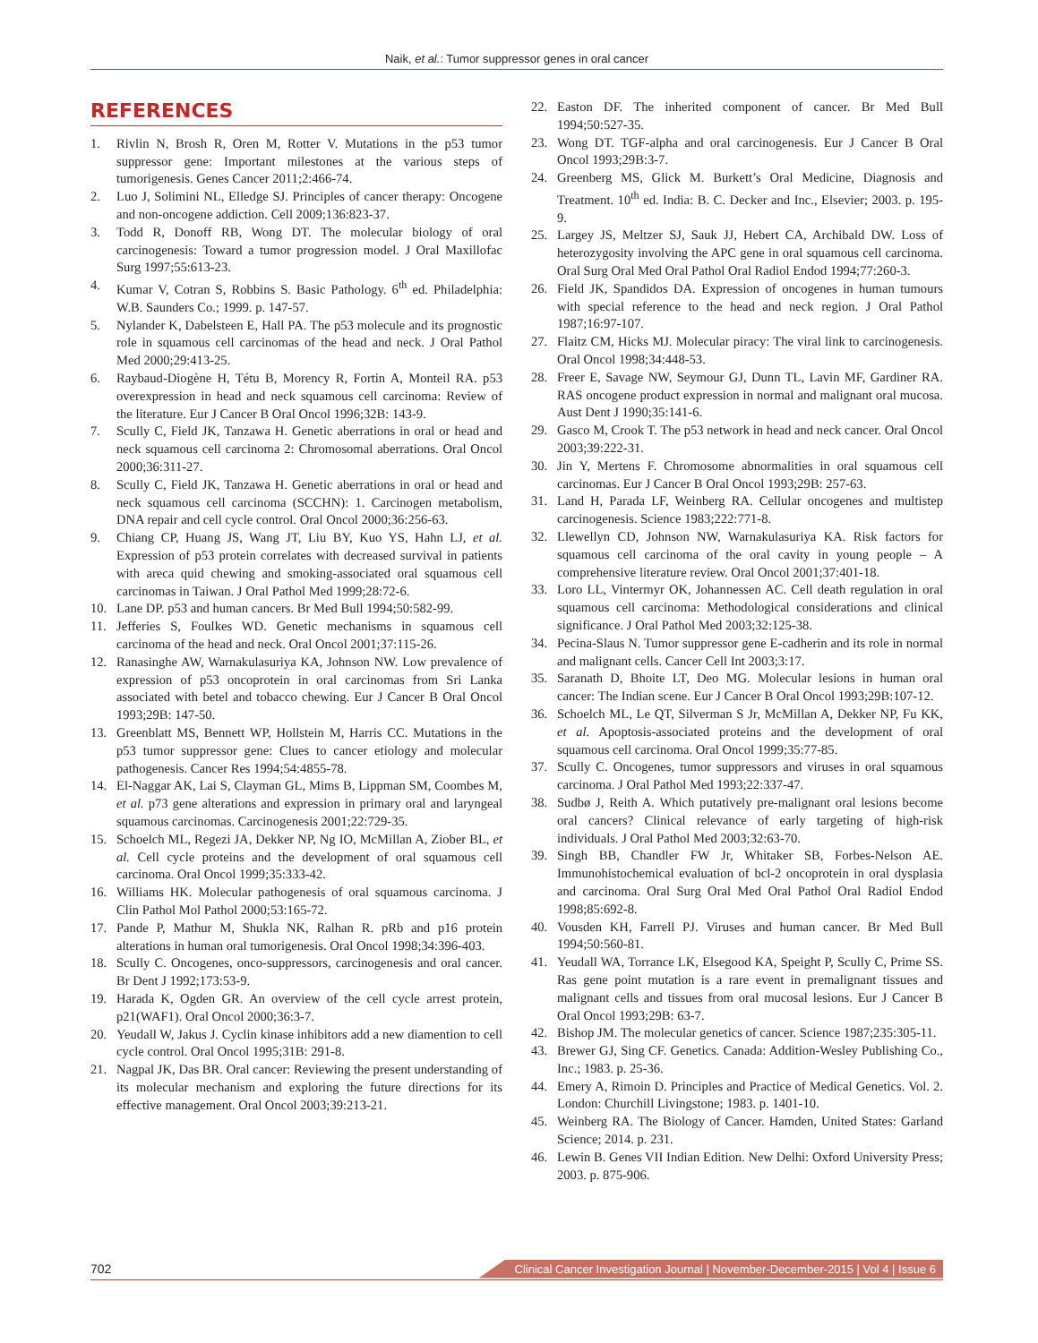Naik, et al.: Tumor suppressor genes in oral cancer
REFERENCES
1. Rivlin N, Brosh R, Oren M, Rotter V. Mutations in the p53 tumor suppressor gene: Important milestones at the various steps of tumorigenesis. Genes Cancer 2011;2:466-74.
2. Luo J, Solimini NL, Elledge SJ. Principles of cancer therapy: Oncogene and non-oncogene addiction. Cell 2009;136:823-37.
3. Todd R, Donoff RB, Wong DT. The molecular biology of oral carcinogenesis: Toward a tumor progression model. J Oral Maxillofac Surg 1997;55:613-23.
4. Kumar V, Cotran S, Robbins S. Basic Pathology. 6<sup>th</sup> ed. Philadelphia: W.B. Saunders Co.; 1999. p. 147-57.
5. Nylander K, Dabelsteen E, Hall PA. The p53 molecule and its prognostic role in squamous cell carcinomas of the head and neck. J Oral Pathol Med 2000;29:413-25.
6. Raybaud-Diogène H, Tétu B, Morency R, Fortin A, Monteil RA. p53 overexpression in head and neck squamous cell carcinoma: Review of the literature. Eur J Cancer B Oral Oncol 1996;32B: 143-9.
7. Scully C, Field JK, Tanzawa H. Genetic aberrations in oral or head and neck squamous cell carcinoma 2: Chromosomal aberrations. Oral Oncol 2000;36:311-27.
8. Scully C, Field JK, Tanzawa H. Genetic aberrations in oral or head and neck squamous cell carcinoma (SCCHN): 1. Carcinogen metabolism, DNA repair and cell cycle control. Oral Oncol 2000;36:256-63.
9. Chiang CP, Huang JS, Wang JT, Liu BY, Kuo YS, Hahn LJ, et al. Expression of p53 protein correlates with decreased survival in patients with areca quid chewing and smoking-associated oral squamous cell carcinomas in Taiwan. J Oral Pathol Med 1999;28:72-6.
10. Lane DP. p53 and human cancers. Br Med Bull 1994;50:582-99.
11. Jefferies S, Foulkes WD. Genetic mechanisms in squamous cell carcinoma of the head and neck. Oral Oncol 2001;37:115-26.
12. Ranasinghe AW, Warnakulasuriya KA, Johnson NW. Low prevalence of expression of p53 oncoprotein in oral carcinomas from Sri Lanka associated with betel and tobacco chewing. Eur J Cancer B Oral Oncol 1993;29B: 147-50.
13. Greenblatt MS, Bennett WP, Hollstein M, Harris CC. Mutations in the p53 tumor suppressor gene: Clues to cancer etiology and molecular pathogenesis. Cancer Res 1994;54:4855-78.
14. El-Naggar AK, Lai S, Clayman GL, Mims B, Lippman SM, Coombes M, et al. p73 gene alterations and expression in primary oral and laryngeal squamous carcinomas. Carcinogenesis 2001;22:729-35.
15. Schoelch ML, Regezi JA, Dekker NP, Ng IO, McMillan A, Ziober BL, et al. Cell cycle proteins and the development of oral squamous cell carcinoma. Oral Oncol 1999;35:333-42.
16. Williams HK. Molecular pathogenesis of oral squamous carcinoma. J Clin Pathol Mol Pathol 2000;53:165-72.
17. Pande P, Mathur M, Shukla NK, Ralhan R. pRb and p16 protein alterations in human oral tumorigenesis. Oral Oncol 1998;34:396-403.
18. Scully C. Oncogenes, onco-suppressors, carcinogenesis and oral cancer. Br Dent J 1992;173:53-9.
19. Harada K, Ogden GR. An overview of the cell cycle arrest protein, p21(WAF1). Oral Oncol 2000;36:3-7.
20. Yeudall W, Jakus J. Cyclin kinase inhibitors add a new diamention to cell cycle control. Oral Oncol 1995;31B: 291-8.
21. Nagpal JK, Das BR. Oral cancer: Reviewing the present understanding of its molecular mechanism and exploring the future directions for its effective management. Oral Oncol 2003;39:213-21.
22. Easton DF. The inherited component of cancer. Br Med Bull 1994;50:527-35.
23. Wong DT. TGF-alpha and oral carcinogenesis. Eur J Cancer B Oral Oncol 1993;29B:3-7.
24. Greenberg MS, Glick M. Burkett’s Oral Medicine, Diagnosis and Treatment. 10<sup>th</sup> ed. India: B. C. Decker and Inc., Elsevier; 2003. p. 195-9.
25. Largey JS, Meltzer SJ, Sauk JJ, Hebert CA, Archibald DW. Loss of heterozygosity involving the APC gene in oral squamous cell carcinoma. Oral Surg Oral Med Oral Pathol Oral Radiol Endod 1994;77:260-3.
26. Field JK, Spandidos DA. Expression of oncogenes in human tumours with special reference to the head and neck region. J Oral Pathol 1987;16:97-107.
27. Flaitz CM, Hicks MJ. Molecular piracy: The viral link to carcinogenesis. Oral Oncol 1998;34:448-53.
28. Freer E, Savage NW, Seymour GJ, Dunn TL, Lavin MF, Gardiner RA. RAS oncogene product expression in normal and malignant oral mucosa. Aust Dent J 1990;35:141-6.
29. Gasco M, Crook T. The p53 network in head and neck cancer. Oral Oncol 2003;39:222-31.
30. Jin Y, Mertens F. Chromosome abnormalities in oral squamous cell carcinomas. Eur J Cancer B Oral Oncol 1993;29B: 257-63.
31. Land H, Parada LF, Weinberg RA. Cellular oncogenes and multistep carcinogenesis. Science 1983;222:771-8.
32. Llewellyn CD, Johnson NW, Warnakulasuriya KA. Risk factors for squamous cell carcinoma of the oral cavity in young people – A comprehensive literature review. Oral Oncol 2001;37:401-18.
33. Loro LL, Vintermyr OK, Johannessen AC. Cell death regulation in oral squamous cell carcinoma: Methodological considerations and clinical significance. J Oral Pathol Med 2003;32:125-38.
34. Pecina-Slaus N. Tumor suppressor gene E-cadherin and its role in normal and malignant cells. Cancer Cell Int 2003;3:17.
35. Saranath D, Bhoite LT, Deo MG. Molecular lesions in human oral cancer: The Indian scene. Eur J Cancer B Oral Oncol 1993;29B:107-12.
36. Schoelch ML, Le QT, Silverman S Jr, McMillan A, Dekker NP, Fu KK, et al. Apoptosis-associated proteins and the development of oral squamous cell carcinoma. Oral Oncol 1999;35:77-85.
37. Scully C. Oncogenes, tumor suppressors and viruses in oral squamous carcinoma. J Oral Pathol Med 1993;22:337-47.
38. Sudbø J, Reith A. Which putatively pre-malignant oral lesions become oral cancers? Clinical relevance of early targeting of high-risk individuals. J Oral Pathol Med 2003;32:63-70.
39. Singh BB, Chandler FW Jr, Whitaker SB, Forbes-Nelson AE. Immunohistochemical evaluation of bcl-2 oncoprotein in oral dysplasia and carcinoma. Oral Surg Oral Med Oral Pathol Oral Radiol Endod 1998;85:692-8.
40. Vousden KH, Farrell PJ. Viruses and human cancer. Br Med Bull 1994;50:560-81.
41. Yeudall WA, Torrance LK, Elsegood KA, Speight P, Scully C, Prime SS. Ras gene point mutation is a rare event in premalignant tissues and malignant cells and tissues from oral mucosal lesions. Eur J Cancer B Oral Oncol 1993;29B: 63-7.
42. Bishop JM. The molecular genetics of cancer. Science 1987;235:305-11.
43. Brewer GJ, Sing CF. Genetics. Canada: Addition-Wesley Publishing Co., Inc.; 1983. p. 25-36.
44. Emery A, Rimoin D. Principles and Practice of Medical Genetics. Vol. 2. London: Churchill Livingstone; 1983. p. 1401-10.
45. Weinberg RA. The Biology of Cancer. Hamden, United States: Garland Science; 2014. p. 231.
46. Lewin B. Genes VII Indian Edition. New Delhi: Oxford University Press; 2003. p. 875-906.
702 Clinical Cancer Investigation Journal | November-December-2015 | Vol 4 | Issue 6